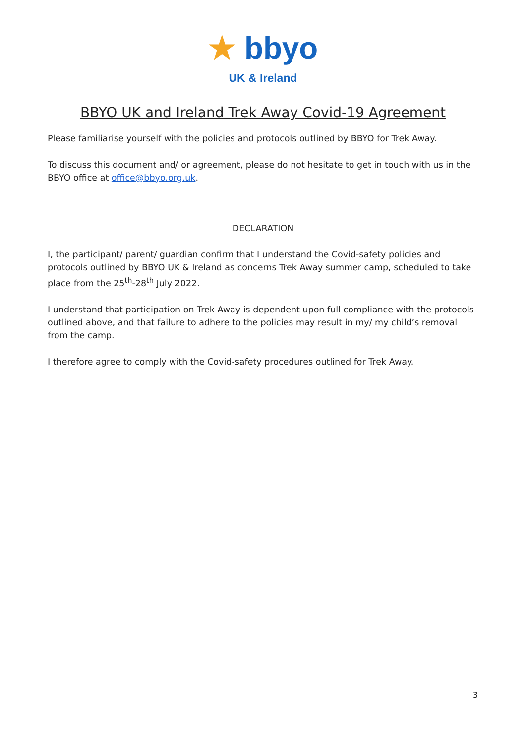★ bbyo
UK & Ireland
BBYO UK and Ireland Trek Away Covid-19 Agreement
Please familiarise yourself with the policies and protocols outlined by BBYO for Trek Away.
To discuss this document and/ or agreement, please do not hesitate to get in touch with us in the BBYO office at office@bbyo.org.uk.
DECLARATION
I, the participant/ parent/ guardian confirm that I understand the Covid-safety policies and protocols outlined by BBYO UK & Ireland as concerns Trek Away summer camp, scheduled to take place from the 25<sup>th</sup>-28<sup>th</sup> July 2022.
I understand that participation on Trek Away is dependent upon full compliance with the protocols outlined above, and that failure to adhere to the policies may result in my/ my child’s removal from the camp.
I therefore agree to comply with the Covid-safety procedures outlined for Trek Away.
3